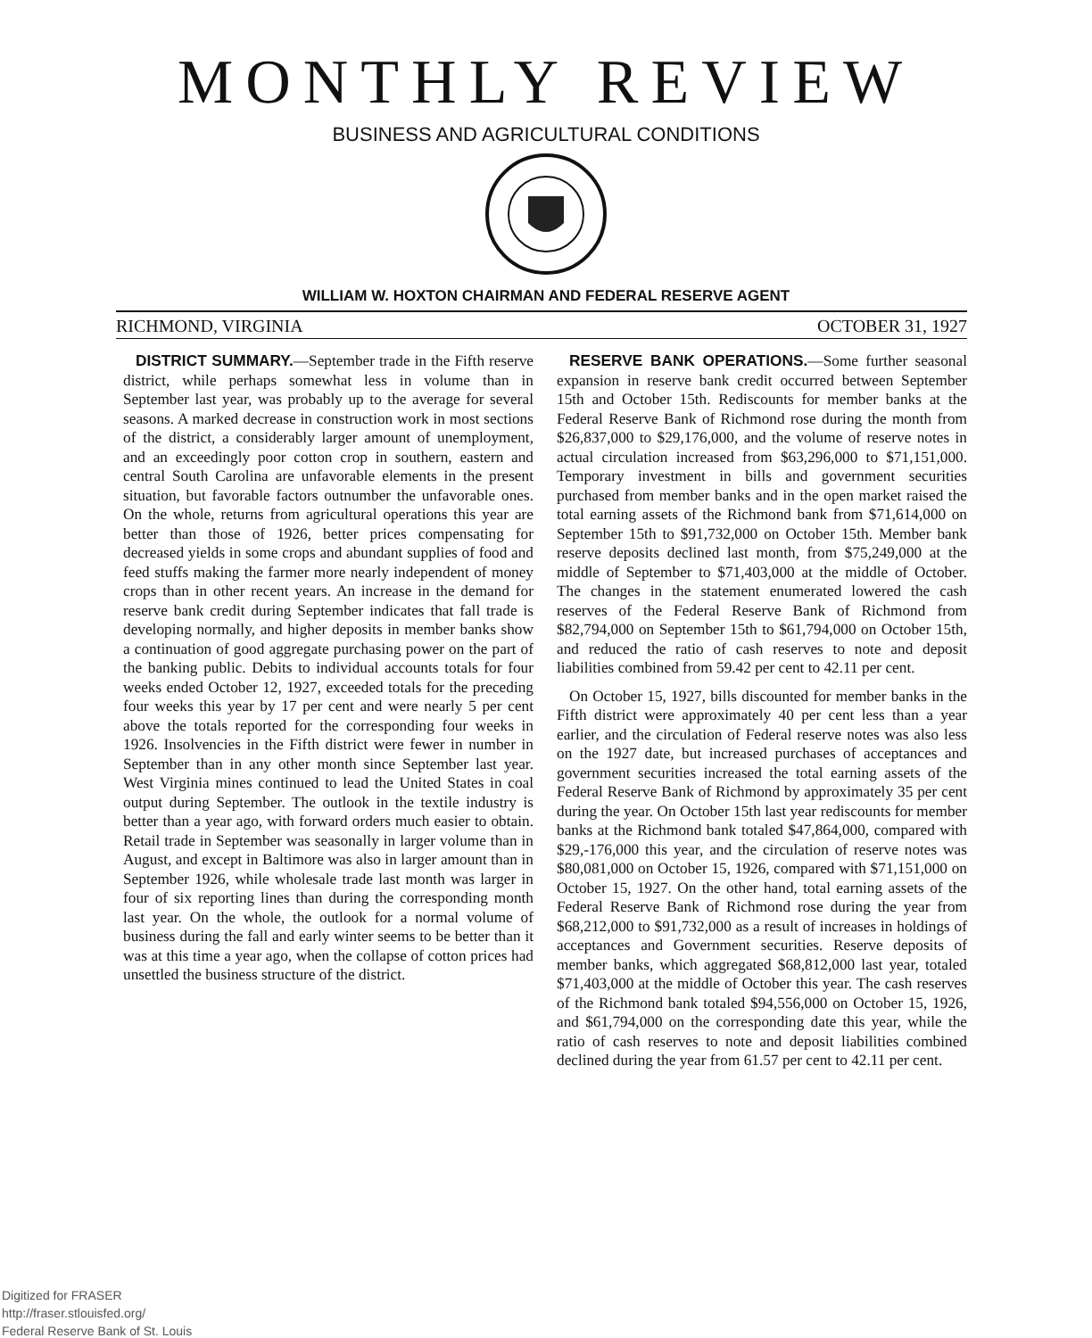MONTHLY REVIEW
BUSINESS AND AGRICULTURAL CONDITIONS
WILLIAM W. HOXTON CHAIRMAN AND FEDERAL RESERVE AGENT
RICHMOND, VIRGINIA OCTOBER 31, 1927
DISTRICT SUMMARY.—September trade in the Fifth reserve district, while perhaps somewhat less in volume than in September last year, was probably up to the average for several seasons. A marked decrease in construction work in most sections of the district, a considerably larger amount of unemployment, and an exceedingly poor cotton crop in southern, eastern and central South Carolina are unfavorable elements in the present situation, but favorable factors outnumber the unfavorable ones. On the whole, returns from agricultural operations this year are better than those of 1926, better prices compensating for decreased yields in some crops and abundant supplies of food and feed stuffs making the farmer more nearly independent of money crops than in other recent years. An increase in the demand for reserve bank credit during September indicates that fall trade is developing normally, and higher deposits in member banks show a continuation of good aggregate purchasing power on the part of the banking public. Debits to individual accounts totals for four weeks ended October 12, 1927, exceeded totals for the preceding four weeks this year by 17 per cent and were nearly 5 per cent above the totals reported for the corresponding four weeks in 1926. Insolvencies in the Fifth district were fewer in number in September than in any other month since September last year. West Virginia mines continued to lead the United States in coal output during September. The outlook in the textile industry is better than a year ago, with forward orders much easier to obtain. Retail trade in September was seasonally in larger volume than in August, and except in Baltimore was also in larger amount than in September 1926, while wholesale trade last month was larger in four of six reporting lines than during the corresponding month last year. On the whole, the outlook for a normal volume of business during the fall and early winter seems to be better than it was at this time a year ago, when the collapse of cotton prices had unsettled the business structure of the district.
RESERVE BANK OPERATIONS.—Some further seasonal expansion in reserve bank credit occurred between September 15th and October 15th. Rediscounts for member banks at the Federal Reserve Bank of Richmond rose during the month from $26,837,000 to $29,176,000, and the volume of reserve notes in actual circulation increased from $63,296,000 to $71,151,000. Temporary investment in bills and government securities purchased from member banks and in the open market raised the total earning assets of the Richmond bank from $71,614,000 on September 15th to $91,732,000 on October 15th. Member bank reserve deposits declined last month, from $75,249,000 at the middle of September to $71,403,000 at the middle of October. The changes in the statement enumerated lowered the cash reserves of the Federal Reserve Bank of Richmond from $82,794,000 on September 15th to $61,794,000 on October 15th, and reduced the ratio of cash reserves to note and deposit liabilities combined from 59.42 per cent to 42.11 per cent.
On October 15, 1927, bills discounted for member banks in the Fifth district were approximately 40 per cent less than a year earlier, and the circulation of Federal reserve notes was also less on the 1927 date, but increased purchases of acceptances and government securities increased the total earning assets of the Federal Reserve Bank of Richmond by approximately 35 per cent during the year. On October 15th last year rediscounts for member banks at the Richmond bank totaled $47,864,000, compared with $29,-176,000 this year, and the circulation of reserve notes was $80,081,000 on October 15, 1926, compared with $71,151,000 on October 15, 1927. On the other hand, total earning assets of the Federal Reserve Bank of Richmond rose during the year from $68,212,000 to $91,732,000 as a result of increases in holdings of acceptances and Government securities. Reserve deposits of member banks, which aggregated $68,812,000 last year, totaled $71,403,000 at the middle of October this year. The cash reserves of the Richmond bank totaled $94,556,000 on October 15, 1926, and $61,794,000 on the corresponding date this year, while the ratio of cash reserves to note and deposit liabilities combined declined during the year from 61.57 per cent to 42.11 per cent.
Digitized for FRASER
http://fraser.stlouisfed.org/
Federal Reserve Bank of St. Louis